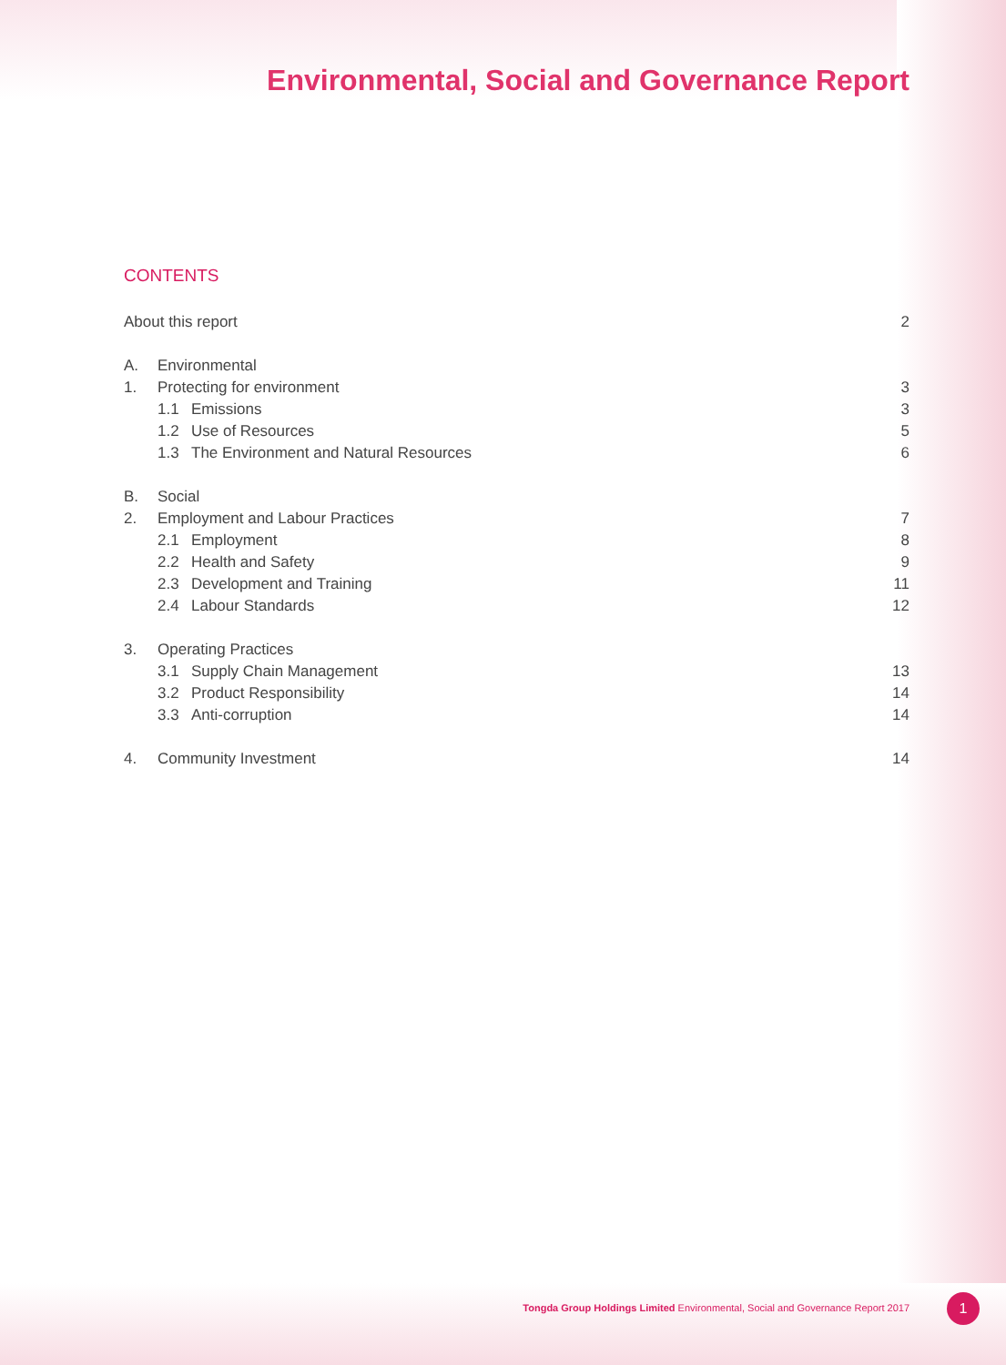Environmental, Social and Governance Report
CONTENTS
About this report 2
A. Environmental
1. Protecting for environment 3
1.1 Emissions 3
1.2 Use of Resources 5
1.3 The Environment and Natural Resources 6
B. Social
2. Employment and Labour Practices 7
2.1 Employment 8
2.2 Health and Safety 9
2.3 Development and Training 11
2.4 Labour Standards 12
3. Operating Practices
3.1 Supply Chain Management 13
3.2 Product Responsibility 14
3.3 Anti-corruption 14
4. Community Investment 14
Tongda Group Holdings Limited Environmental, Social and Governance Report 2017
1